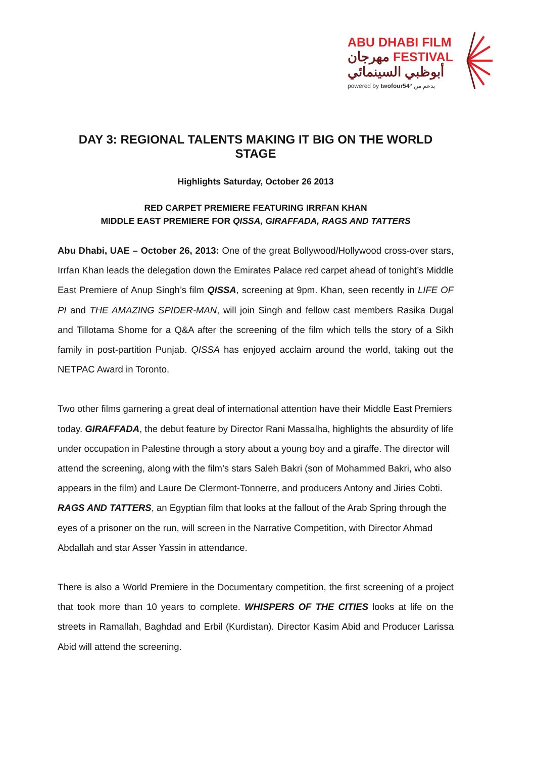ABU DHABI FILM
مهرجان FESTIVAL
أبوظبي السينمائي
powered by twofour54° بدعم من
DAY 3: REGIONAL TALENTS MAKING IT BIG ON THE WORLD STAGE
Highlights Saturday, October 26 2013
RED CARPET PREMIERE FEATURING IRRFAN KHAN
MIDDLE EAST PREMIERE FOR QISSA, GIRAFFADA, RAGS AND TATTERS
Abu Dhabi, UAE – October 26, 2013: One of the great Bollywood/Hollywood cross-over stars, Irrfan Khan leads the delegation down the Emirates Palace red carpet ahead of tonight’s Middle East Premiere of Anup Singh’s film QISSA, screening at 9pm. Khan, seen recently in LIFE OF PI and THE AMAZING SPIDER-MAN, will join Singh and fellow cast members Rasika Dugal and Tillotama Shome for a Q&A after the screening of the film which tells the story of a Sikh family in post-partition Punjab. QISSA has enjoyed acclaim around the world, taking out the NETPAC Award in Toronto.
Two other films garnering a great deal of international attention have their Middle East Premiers today. GIRAFFADA, the debut feature by Director Rani Massalha, highlights the absurdity of life under occupation in Palestine through a story about a young boy and a giraffe. The director will attend the screening, along with the film’s stars Saleh Bakri (son of Mohammed Bakri, who also appears in the film) and Laure De Clermont-Tonnerre, and producers Antony and Jiries Cobti. RAGS AND TATTERS, an Egyptian film that looks at the fallout of the Arab Spring through the eyes of a prisoner on the run, will screen in the Narrative Competition, with Director Ahmad Abdallah and star Asser Yassin in attendance.
There is also a World Premiere in the Documentary competition, the first screening of a project that took more than 10 years to complete. WHISPERS OF THE CITIES looks at life on the streets in Ramallah, Baghdad and Erbil (Kurdistan). Director Kasim Abid and Producer Larissa Abid will attend the screening.